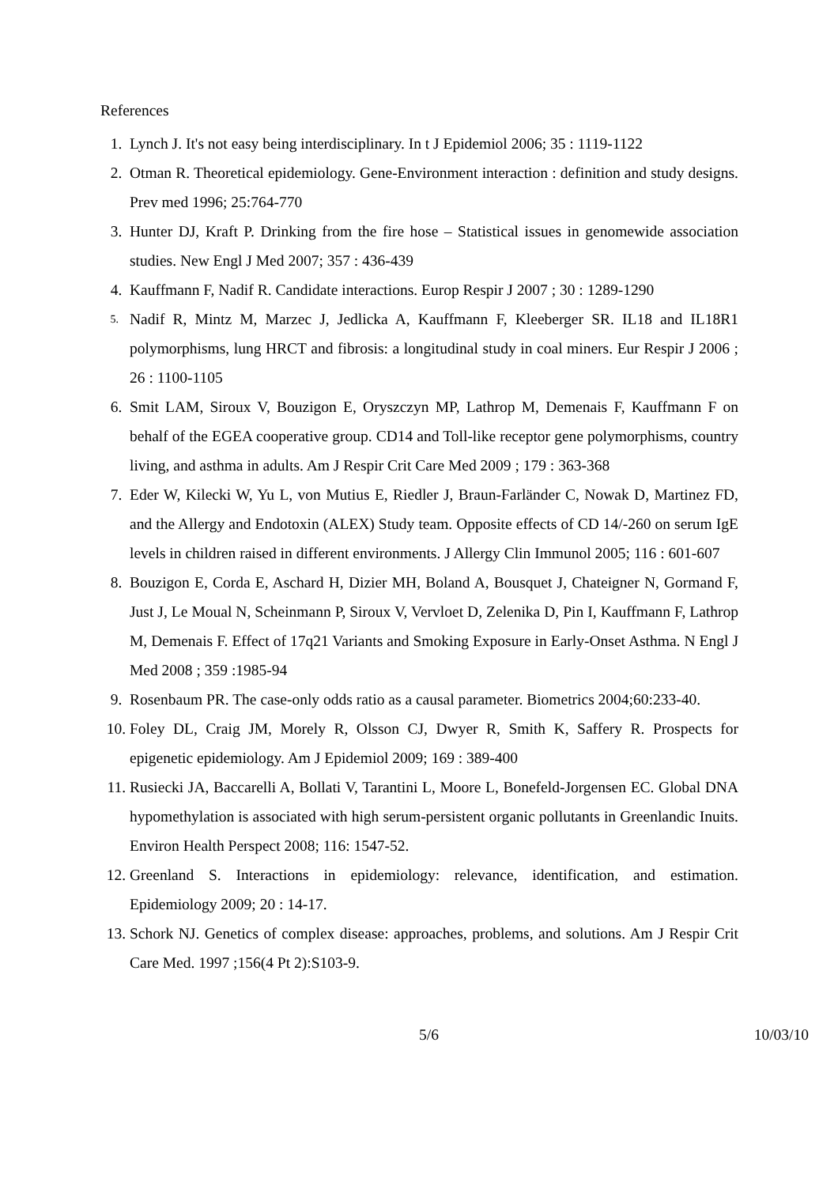References
1. Lynch J. It's not easy being interdisciplinary. In t J Epidemiol 2006; 35 : 1119-1122
2. Otman R. Theoretical epidemiology. Gene-Environment interaction : definition and study designs. Prev med 1996; 25:764-770
3. Hunter DJ, Kraft P. Drinking from the fire hose – Statistical issues in genomewide association studies. New Engl J Med 2007; 357 : 436-439
4. Kauffmann F, Nadif R. Candidate interactions. Europ Respir J 2007 ; 30 : 1289-1290
5.
Nadif R, Mintz M, Marzec J, Jedlicka A, Kauffmann F, Kleeberger SR. IL18 and IL18R1 polymorphisms, lung HRCT and fibrosis: a longitudinal study in coal miners. Eur Respir J 2006 ; 26 : 1100-1105
6. Smit LAM, Siroux V, Bouzigon E, Oryszczyn MP, Lathrop M, Demenais F, Kauffmann F on behalf of the EGEA cooperative group. CD14 and Toll-like receptor gene polymorphisms, country living, and asthma in adults. Am J Respir Crit Care Med 2009 ; 179 : 363-368
7. Eder W, Kilecki W, Yu L, von Mutius E, Riedler J, Braun-Farländer C, Nowak D, Martinez FD, and the Allergy and Endotoxin (ALEX) Study team. Opposite effects of CD 14/-260 on serum IgE levels in children raised in different environments. J Allergy Clin Immunol 2005; 116 : 601-607
8. Bouzigon E, Corda E, Aschard H, Dizier MH, Boland A, Bousquet J, Chateigner N, Gormand F, Just J, Le Moual N, Scheinmann P, Siroux V, Vervloet D, Zelenika D, Pin I, Kauffmann F, Lathrop M, Demenais F. Effect of 17q21 Variants and Smoking Exposure in Early-Onset Asthma. N Engl J Med 2008 ; 359 :1985-94
9. Rosenbaum PR. The case-only odds ratio as a causal parameter. Biometrics 2004;60:233-40.
10. Foley DL, Craig JM, Morely R, Olsson CJ, Dwyer R, Smith K, Saffery R. Prospects for epigenetic epidemiology. Am J Epidemiol 2009; 169 : 389-400
11. Rusiecki JA, Baccarelli A, Bollati V, Tarantini L, Moore L, Bonefeld-Jorgensen EC. Global DNA hypomethylation is associated with high serum-persistent organic pollutants in Greenlandic Inuits. Environ Health Perspect 2008; 116: 1547-52.
12. Greenland S. Interactions in epidemiology: relevance, identification, and estimation. Epidemiology 2009; 20 : 14-17.
13. Schork NJ. Genetics of complex disease: approaches, problems, and solutions. Am J Respir Crit Care Med. 1997 ;156(4 Pt 2):S103-9.
5/6 10/03/10